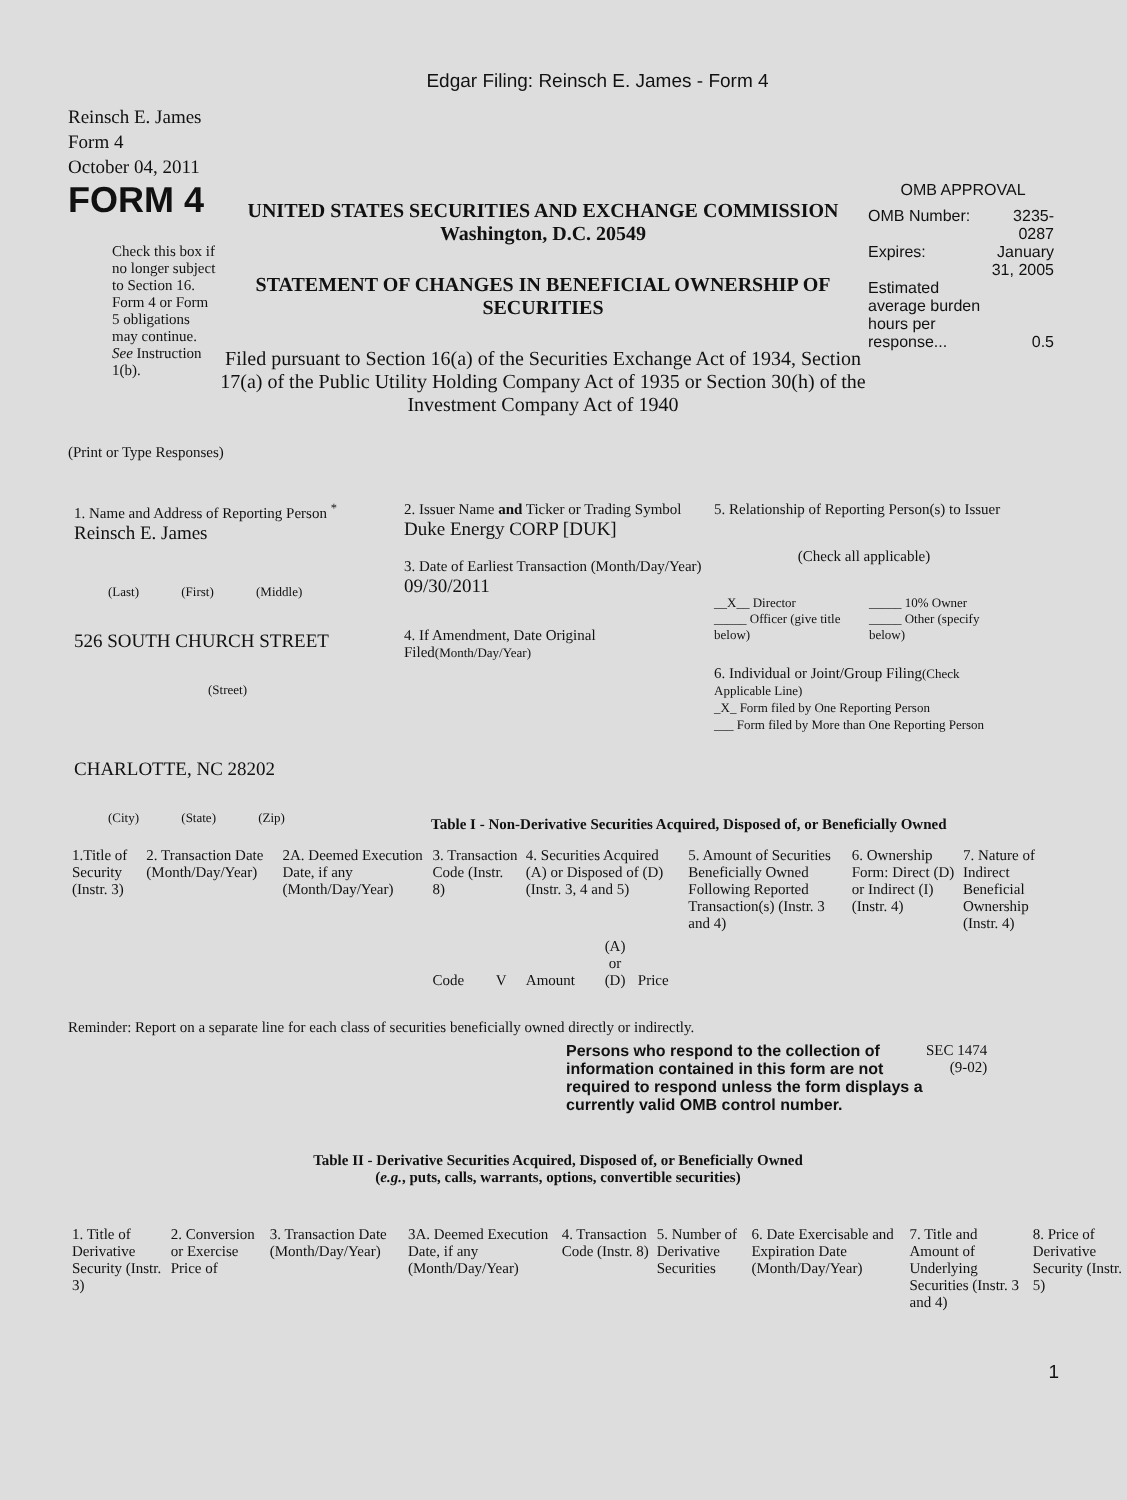Edgar Filing: Reinsch E. James - Form 4
Reinsch E. James
Form 4
October 04, 2011
FORM 4
Check this box if no longer subject to Section 16. Form 4 or Form 5 obligations may continue. See Instruction 1(b).
UNITED STATES SECURITIES AND EXCHANGE COMMISSION
Washington, D.C. 20549
STATEMENT OF CHANGES IN BENEFICIAL OWNERSHIP OF SECURITIES
Filed pursuant to Section 16(a) of the Securities Exchange Act of 1934, Section 17(a) of the Public Utility Holding Company Act of 1935 or Section 30(h) of the Investment Company Act of 1940
OMB APPROVAL
| OMB Number: | 3235-0287 |
| Expires: | January 31, 2005 |
| Estimated average burden hours per response... | 0.5 |
(Print or Type Responses)
1. Name and Address of Reporting Person <sup>*</sup>
Reinsch E. James
(Last) (First) (Middle)
526 SOUTH CHURCH STREET
(Street)
CHARLOTTE, NC 28202
(City) (State) (Zip)
2. Issuer Name and Ticker or Trading Symbol
Duke Energy CORP [DUK]
3. Date of Earliest Transaction (Month/Day/Year)
09/30/2011
4. If Amendment, Date Original Filed(Month/Day/Year)
5. Relationship of Reporting Person(s) to Issuer
(Check all applicable)
__X__ Director
_____ Officer (give title below)
_____ 10% Owner
_____ Other (specify below)
6. Individual or Joint/Group Filing(Check Applicable Line)
_X_ Form filed by One Reporting Person
___ Form filed by More than One Reporting Person
Table I - Non-Derivative Securities Acquired, Disposed of, or Beneficially Owned
| 1.Title of Security (Instr. 3) | 2. Transaction Date (Month/Day/Year) | 2A. Deemed Execution Date, if any (Month/Day/Year) | 3. Transaction Code (Instr. 8) | | 4. Securities Acquired (A) or Disposed of (D) (Instr. 3, 4 and 5) | | | 5. Amount of Securities Beneficially Owned Following Reported Transaction(s) (Instr. 3 and 4) | 6. Ownership Form: Direct (D) or Indirect (I) (Instr. 4) | 7. Nature of Indirect Beneficial Ownership (Instr. 4) |
| --- | --- | --- | --- | --- | --- | --- | --- | --- | --- | --- |
| | | | Code | V | Amount | (A) or (D) | Price | | | |
Reminder: Report on a separate line for each class of securities beneficially owned directly or indirectly.
Persons who respond to the collection of information contained in this form are not required to respond unless the form displays a currently valid OMB control number.
SEC 1474
(9-02)
Table II - Derivative Securities Acquired, Disposed of, or Beneficially Owned
(e.g., puts, calls, warrants, options, convertible securities)
| 1. Title of Derivative Security (Instr. 3) | 2. Conversion or Exercise Price of | 3. Transaction Date (Month/Day/Year) | 3A. Deemed Execution Date, if any (Month/Day/Year) | 4. Transaction Code (Instr. 8) | 5. Number of Derivative Securities | 6. Date Exercisable and Expiration Date (Month/Day/Year) | 7. Title and Amount of Underlying Securities (Instr. 3 and 4) | 8. Price of Derivative Security (Instr. 5) |
| --- | --- | --- | --- | --- | --- | --- | --- | --- |
1